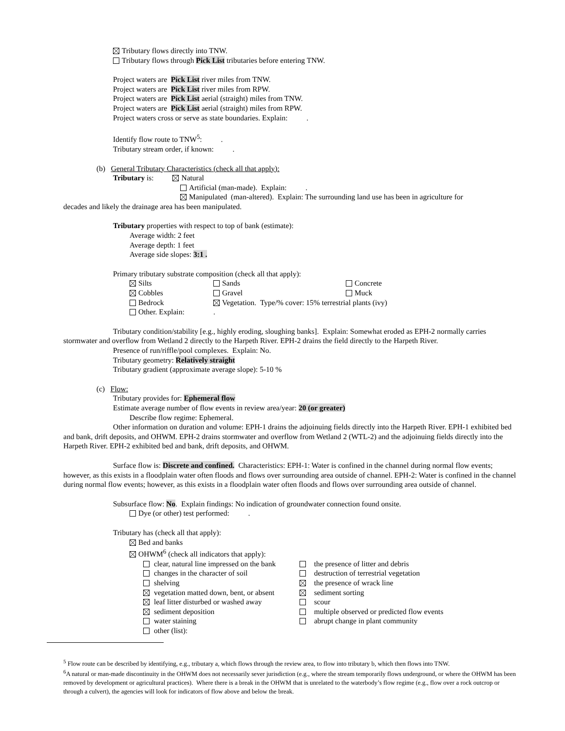Tributary flows directly into TNW.
Tributary flows through Pick List tributaries before entering TNW.
Project waters are Pick List river miles from TNW.
Project waters are Pick List river miles from RPW.
Project waters are Pick List aerial (straight) miles from TNW.
Project waters are Pick List aerial (straight) miles from RPW.
Project waters cross or serve as state boundaries. Explain: .
Identify flow route to TNW<sup>5</sup>: .
Tributary stream order, if known: .
(b) General Tributary Characteristics (check all that apply):
Tributary is: Natural
Artificial (man-made). Explain: .
Manipulated (man-altered). Explain: The surrounding land use has been in agriculture for
decades and likely the drainage area has been manipulated.
Tributary properties with respect to top of bank (estimate):
Average width: 2 feet
Average depth: 1 feet
Average side slopes: 3:1 .
Primary tributary substrate composition (check all that apply):
Silts Sands Concrete
Cobbles Gravel Muck
Bedrock Vegetation. Type/% cover: 15% terrestrial plants (ivy)
Other. Explain:.
Tributary condition/stability [e.g., highly eroding, sloughing banks]. Explain: Somewhat eroded as EPH-2 normally carries stormwater and overflow from Wetland 2 directly to the Harpeth River. EPH-2 drains the field directly to the Harpeth River.
Presence of run/riffle/pool complexes. Explain: No.
Tributary geometry: Relatively straight
Tributary gradient (approximate average slope): 5-10 %
(c) Flow:
Tributary provides for: Ephemeral flow
Estimate average number of flow events in review area/year: 20 (or greater)
Describe flow regime: Ephemeral.
Other information on duration and volume: EPH-1 drains the adjoinuing fields directly into the Harpeth River. EPH-1 exhibited bed and bank, drift deposits, and OHWM. EPH-2 drains stormwater and overflow from Wetland 2 (WTL-2) and the adjoinuing fields directly into the Harpeth River. EPH-2 exhibited bed and bank, drift deposits, and OHWM.
Surface flow is: Discrete and confined. Characteristics: EPH-1: Water is confined in the channel during normal flow events; however, as this exists in a floodplain water often floods and flows over surrounding area outside of channel. EPH-2: Water is confined in the channel during normal flow events; however, as this exists in a floodplain water often floods and flows over surrounding area outside of channel.
Subsurface flow: No. Explain findings: No indication of groundwater connection found onsite.
Dye (or other) test performed: .
Tributary has (check all that apply):
Bed and banks
OHWM<sup>6</sup> (check all indicators that apply):
clear, natural line impressed on the bank the presence of litter and debris
changes in the character of soil destruction of terrestrial vegetation
shelving the presence of wrack line
vegetation matted down, bent, or absent sediment sorting
leaf litter disturbed or washed away scour
sediment deposition multiple observed or predicted flow events
water staining abrupt change in plant community
other (list):
<sup>5</sup> Flow route can be described by identifying, e.g., tributary a, which flows through the review area, to flow into tributary b, which then flows into TNW.
<sup>6</sup> A natural or man-made discontinuity in the OHWM does not necessarily sever jurisdiction (e.g., where the stream temporarily flows underground, or where the OHWM has been removed by development or agricultural practices). Where there is a break in the OHWM that is unrelated to the waterbody’s flow regime (e.g., flow over a rock outcrop or through a culvert), the agencies will look for indicators of flow above and below the break.